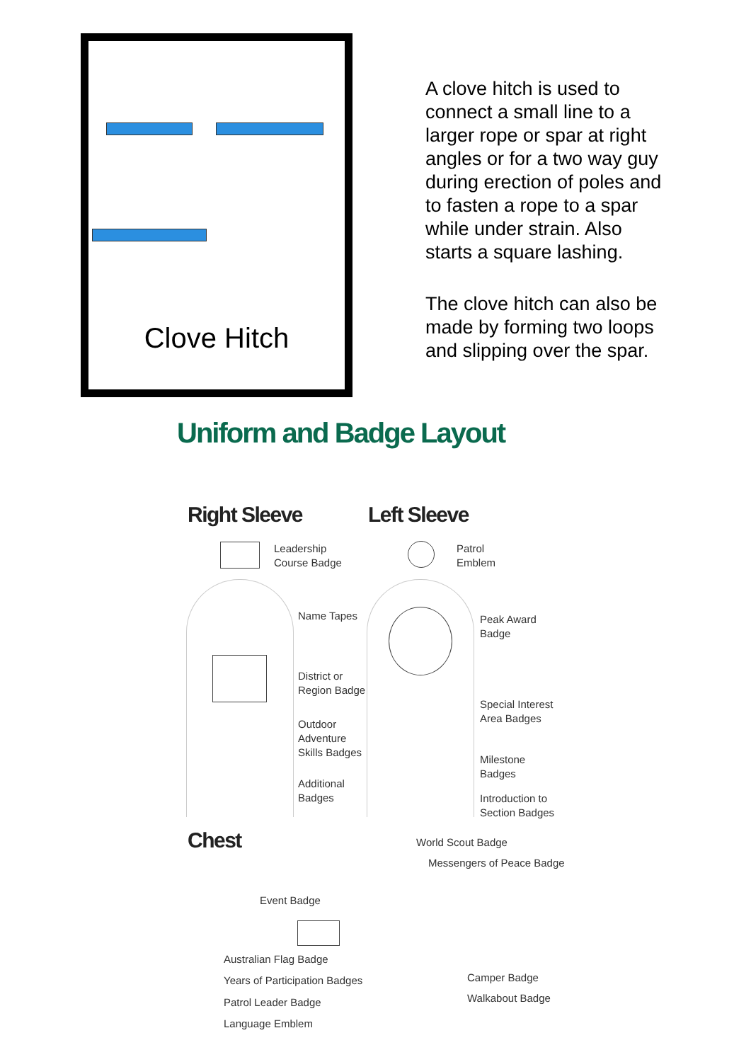Clove Hitch
A clove hitch is used to connect a small line to a larger rope or spar at right angles or for a two way guy during erection of poles and to fasten a rope to a spar while under strain. Also starts a square lashing.
The clove hitch can also be made by forming two loops and slipping over the spar.
Uniform and Badge Layout
Right Sleeve Left Sleeve
Leadership
Course Badge
Patrol
Emblem
Name Tapes
District or
Region Badge
Outdoor
Adventure
Skills Badges
Additional
Badges
Peak Award
Badge
Special Interest
Area Badges
Milestone
Badges
Introduction to
Section Badges
Chest World Scout Badge
Messengers of Peace Badge
Event Badge
Australian Flag Badge
Years of Participation Badges
Patrol Leader Badge
Language Emblem
Camper Badge
Walkabout Badge